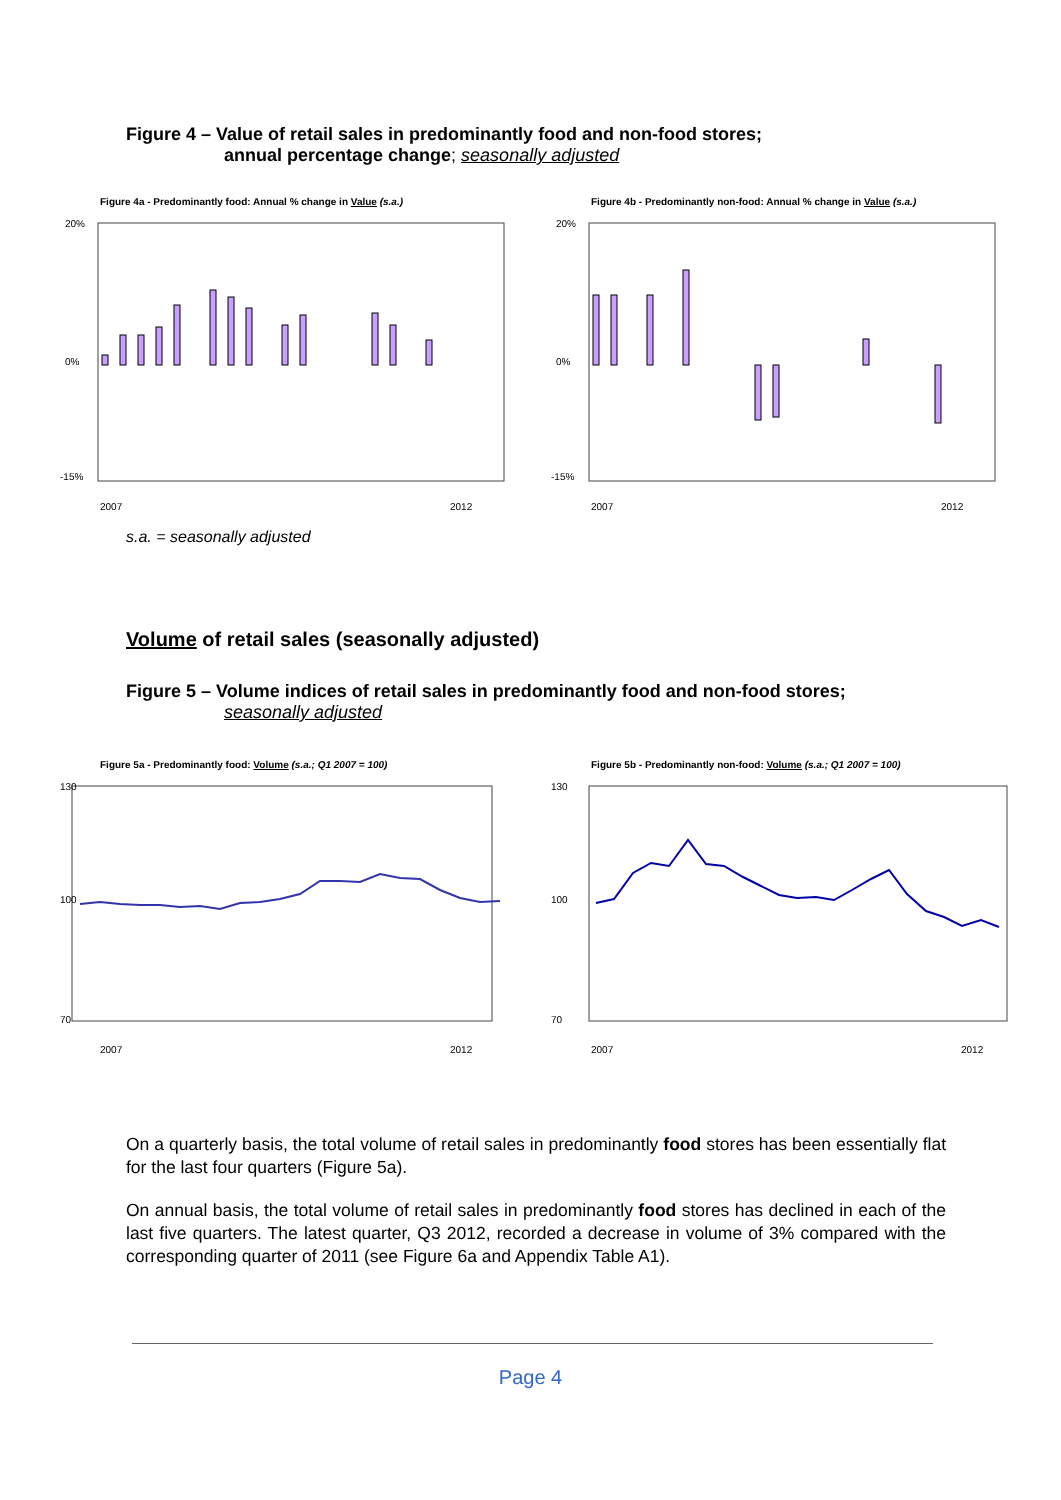Figure 4 – Value of retail sales in predominantly food and non-food stores;
annual percentage change; seasonally adjusted
Figure 4a - Predominantly food: Annual % change in Value (s.a.)
20%
0%
-15%
2007
2012
Figure 4b - Predominantly non-food: Annual % change in Value (s.a.)
20%
0%
-15%
2007
2012
s.a. = seasonally adjusted
Volume of retail sales (seasonally adjusted)
Figure 5 – Volume indices of retail sales in predominantly food and non-food stores;
seasonally adjusted
Figure 5a - Predominantly food: Volume (s.a.; Q1 2007 = 100)
130
100
70
2007
2012
Figure 5b - Predominantly non-food: Volume (s.a.; Q1 2007 = 100)
130
100
70
2007
2012
On a quarterly basis, the total volume of retail sales in predominantly food stores has been essentially flat for the last four quarters (Figure 5a).
On annual basis, the total volume of retail sales in predominantly food stores has declined in each of the last five quarters. The latest quarter, Q3 2012, recorded a decrease in volume of 3% compared with the corresponding quarter of 2011 (see Figure 6a and Appendix Table A1).
Page 4